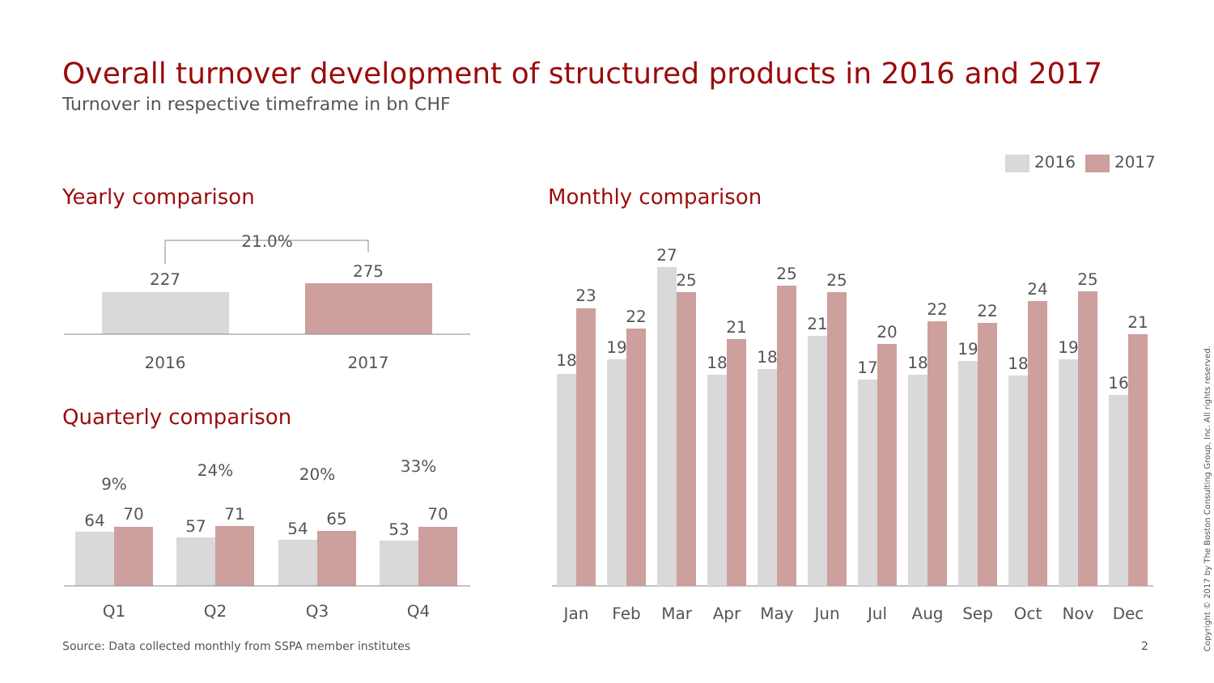Overall turnover development of structured products in 2016 and 2017
Turnover in respective timeframe in bn CHF
2016 2017
Yearly comparison Monthly comparison
Quarterly comparison
21.0%
227
275
2016
2017
64
70
9%
Q1
57
71
24%
Q2
54
65
20%
Q3
53
70
33%
Q4
18
23
Jan
19
22
Feb
27
25
Mar
18
21
Apr
18
25
May
21
25
Jun
17
20
Jul
18
22
Aug
19
22
Sep
18
24
Oct
19
25
Nov
16
21
Dec
Source: Data collected monthly from SSPA member institutes
2
Copyright © 2017 by The Boston Consulting Group, Inc. All rights reserved.